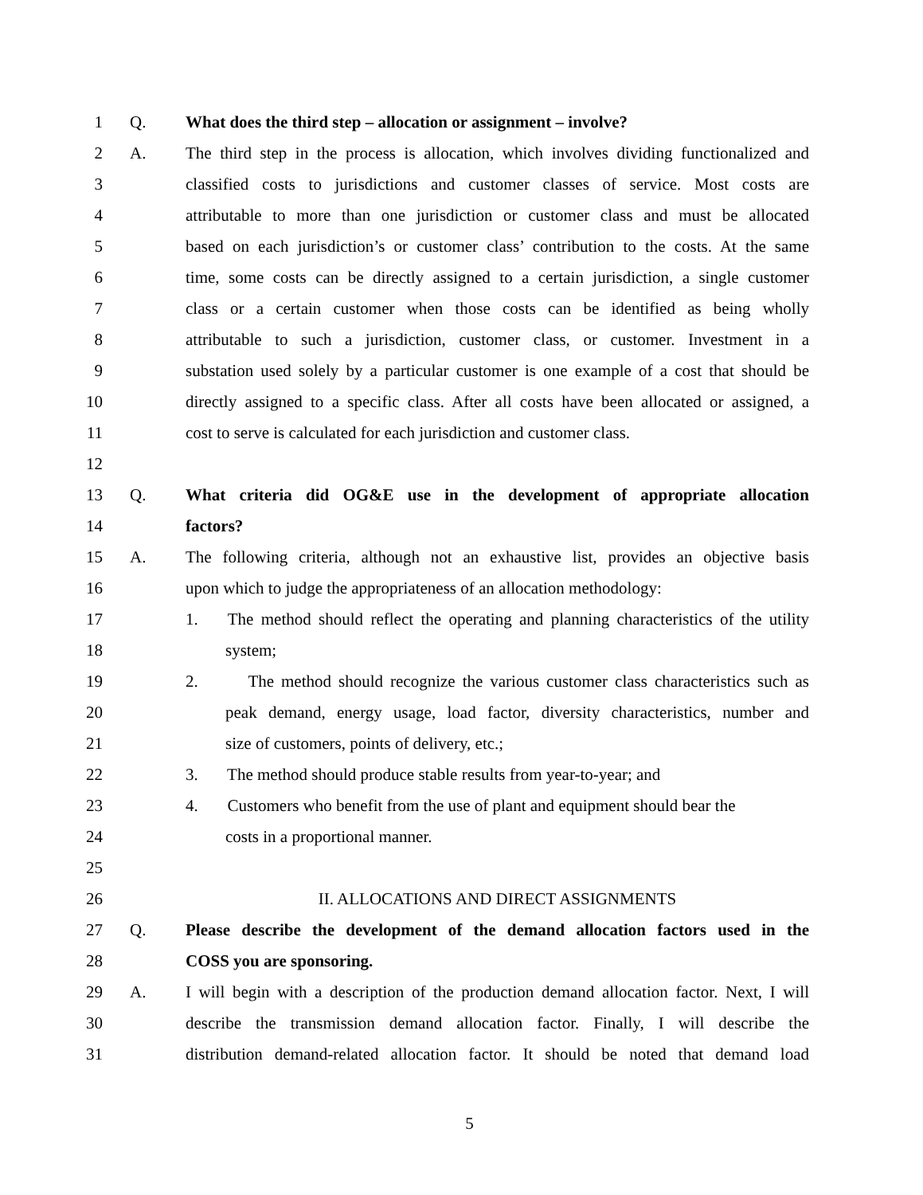1 Q. What does the third step – allocation or assignment – involve?
2 A. The third step in the process is allocation, which involves dividing functionalized and
3 classified costs to jurisdictions and customer classes of service. Most costs are
4 attributable to more than one jurisdiction or customer class and must be allocated
5 based on each jurisdiction’s or customer class’ contribution to the costs. At the same
6 time, some costs can be directly assigned to a certain jurisdiction, a single customer
7 class or a certain customer when those costs can be identified as being wholly
8 attributable to such a jurisdiction, customer class, or customer. Investment in a
9 substation used solely by a particular customer is one example of a cost that should be
10 directly assigned to a specific class. After all costs have been allocated or assigned, a
11 cost to serve is calculated for each jurisdiction and customer class.
12
13 Q. What criteria did OG&E use in the development of appropriate allocation
14 factors?
15 A. The following criteria, although not an exhaustive list, provides an objective basis
16 upon which to judge the appropriateness of an allocation methodology:
17 1. The method should reflect the operating and planning characteristics of the utility
18 system;
19 2. The method should recognize the various customer class characteristics such as
20 peak demand, energy usage, load factor, diversity characteristics, number and
21 size of customers, points of delivery, etc.;
22 3. The method should produce stable results from year-to-year; and
23 4. Customers who benefit from the use of plant and equipment should bear the
24 costs in a proportional manner.
25
26 II. ALLOCATIONS AND DIRECT ASSIGNMENTS
27 Q. Please describe the development of the demand allocation factors used in the
28 COSS you are sponsoring.
29 A. I will begin with a description of the production demand allocation factor. Next, I will
30 describe the transmission demand allocation factor. Finally, I will describe the
31 distribution demand-related allocation factor. It should be noted that demand load
5